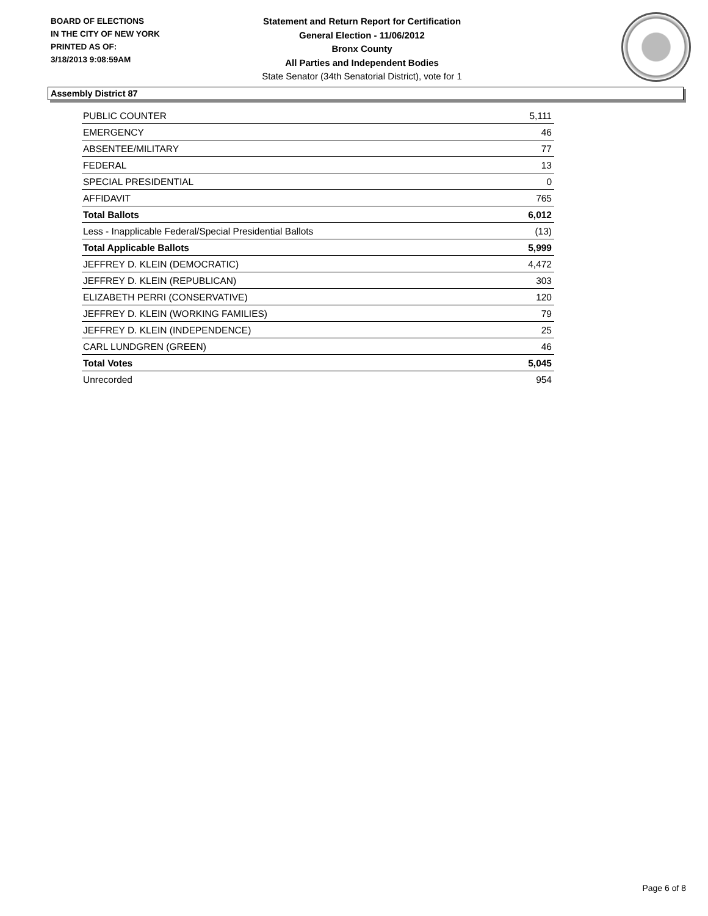BOARD OF ELECTIONS
IN THE CITY OF NEW YORK
PRINTED AS OF:
3/18/2013 9:08:59AM
Statement and Return Report for Certification
General Election - 11/06/2012
Bronx County
All Parties and Independent Bodies
State Senator (34th Senatorial District), vote for 1
Assembly District 87
| PUBLIC COUNTER | 5,111 |
| EMERGENCY | 46 |
| ABSENTEE/MILITARY | 77 |
| FEDERAL | 13 |
| SPECIAL PRESIDENTIAL | 0 |
| AFFIDAVIT | 765 |
| Total Ballots | 6,012 |
| Less - Inapplicable Federal/Special Presidential Ballots | (13) |
| Total Applicable Ballots | 5,999 |
| JEFFREY D. KLEIN (DEMOCRATIC) | 4,472 |
| JEFFREY D. KLEIN (REPUBLICAN) | 303 |
| ELIZABETH PERRI (CONSERVATIVE) | 120 |
| JEFFREY D. KLEIN (WORKING FAMILIES) | 79 |
| JEFFREY D. KLEIN (INDEPENDENCE) | 25 |
| CARL LUNDGREN (GREEN) | 46 |
| Total Votes | 5,045 |
| Unrecorded | 954 |
Page 6 of 8